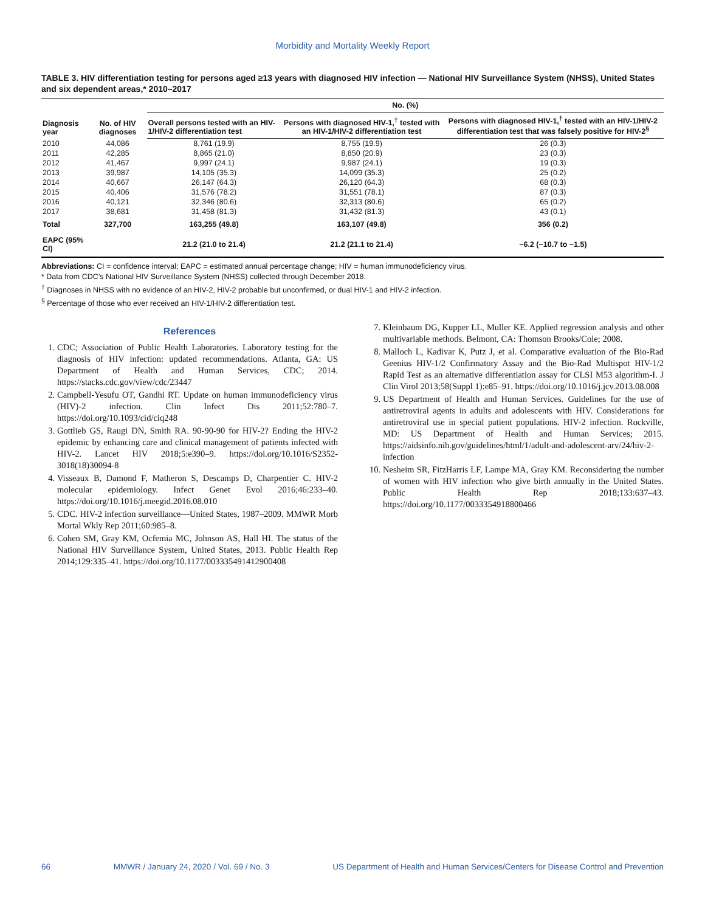Morbidity and Mortality Weekly Report
TABLE 3. HIV differentiation testing for persons aged ≥13 years with diagnosed HIV infection — National HIV Surveillance System (NHSS), United States and six dependent areas,* 2010–2017
| Diagnosis year | No. of HIV diagnoses | No. (%) | | |
| --- | --- | --- | --- | --- |
| | | Overall persons tested with an HIV-1/HIV-2 differentiation test | Persons with diagnosed HIV-1,<sup>†</sup> tested with an HIV-1/HIV-2 differentiation test | Persons with diagnosed HIV-1,<sup>†</sup> tested with an HIV-1/HIV-2 differentiation test that was falsely positive for HIV-2<sup>§</sup> |
| 2010 | 44,086 | 8,761 (19.9) | 8,755 (19.9) | 26 (0.3) |
| 2011 | 42,285 | 8,865 (21.0) | 8,850 (20.9) | 23 (0.3) |
| 2012 | 41,467 | 9,997 (24.1) | 9,987 (24.1) | 19 (0.3) |
| 2013 | 39,987 | 14,105 (35.3) | 14,099 (35.3) | 25 (0.2) |
| 2014 | 40,667 | 26,147 (64.3) | 26,120 (64.3) | 68 (0.3) |
| 2015 | 40,406 | 31,576 (78.2) | 31,551 (78.1) | 87 (0.3) |
| 2016 | 40,121 | 32,346 (80.6) | 32,313 (80.6) | 65 (0.2) |
| 2017 | 38,681 | 31,458 (81.3) | 31,432 (81.3) | 43 (0.1) |
| Total | 327,700 | 163,255 (49.8) | 163,107 (49.8) | 356 (0.2) |
| EAPC (95% CI) | | 21.2 (21.0 to 21.4) | 21.2 (21.1 to 21.4) | −6.2 (−10.7 to −1.5) |
Abbreviations: CI = confidence interval; EAPC = estimated annual percentage change; HIV = human immunodeficiency virus.
* Data from CDC’s National HIV Surveillance System (NHSS) collected through December 2018.
<sup>†</sup> Diagnoses in NHSS with no evidence of an HIV-2, HIV-2 probable but unconfirmed, or dual HIV-1 and HIV-2 infection.
<sup>§</sup> Percentage of those who ever received an HIV-1/HIV-2 differentiation test.
References
1. CDC; Association of Public Health Laboratories. Laboratory testing for the diagnosis of HIV infection: updated recommendations. Atlanta, GA: US Department of Health and Human Services, CDC; 2014. https://stacks.cdc.gov/view/cdc/23447
2. Campbell-Yesufu OT, Gandhi RT. Update on human immunodeficiency virus (HIV)-2 infection. Clin Infect Dis 2011;52:780–7. https://doi.org/10.1093/cid/ciq248
3. Gottlieb GS, Raugi DN, Smith RA. 90-90-90 for HIV-2? Ending the HIV-2 epidemic by enhancing care and clinical management of patients infected with HIV-2. Lancet HIV 2018;5:e390–9. https://doi.org/10.1016/S2352-3018(18)30094-8
4. Visseaux B, Damond F, Matheron S, Descamps D, Charpentier C. HIV-2 molecular epidemiology. Infect Genet Evol 2016;46:233–40. https://doi.org/10.1016/j.meegid.2016.08.010
5. CDC. HIV-2 infection surveillance—United States, 1987–2009. MMWR Morb Mortal Wkly Rep 2011;60:985–8.
6. Cohen SM, Gray KM, Ocfemia MC, Johnson AS, Hall HI. The status of the National HIV Surveillance System, United States, 2013. Public Health Rep 2014;129:335–41. https://doi.org/10.1177/003335491412900408
7. Kleinbaum DG, Kupper LL, Muller KE. Applied regression analysis and other multivariable methods. Belmont, CA: Thomson Brooks/Cole; 2008.
8. Malloch L, Kadivar K, Putz J, et al. Comparative evaluation of the Bio-Rad Geenius HIV-1/2 Confirmatory Assay and the Bio-Rad Multispot HIV-1/2 Rapid Test as an alternative differentiation assay for CLSI M53 algorithm-I. J Clin Virol 2013;58(Suppl 1):e85–91. https://doi.org/10.1016/j.jcv.2013.08.008
9. US Department of Health and Human Services. Guidelines for the use of antiretroviral agents in adults and adolescents with HIV. Considerations for antiretroviral use in special patient populations. HIV-2 infection. Rockville, MD: US Department of Health and Human Services; 2015. https://aidsinfo.nih.gov/guidelines/html/1/adult-and-adolescent-arv/24/hiv-2-infection
10. Nesheim SR, FitzHarris LF, Lampe MA, Gray KM. Reconsidering the number of women with HIV infection who give birth annually in the United States. Public Health Rep 2018;133:637–43. https://doi.org/10.1177/0033354918800466
66 MMWR / January 24, 2020 / Vol. 69 / No. 3 US Department of Health and Human Services/Centers for Disease Control and Prevention